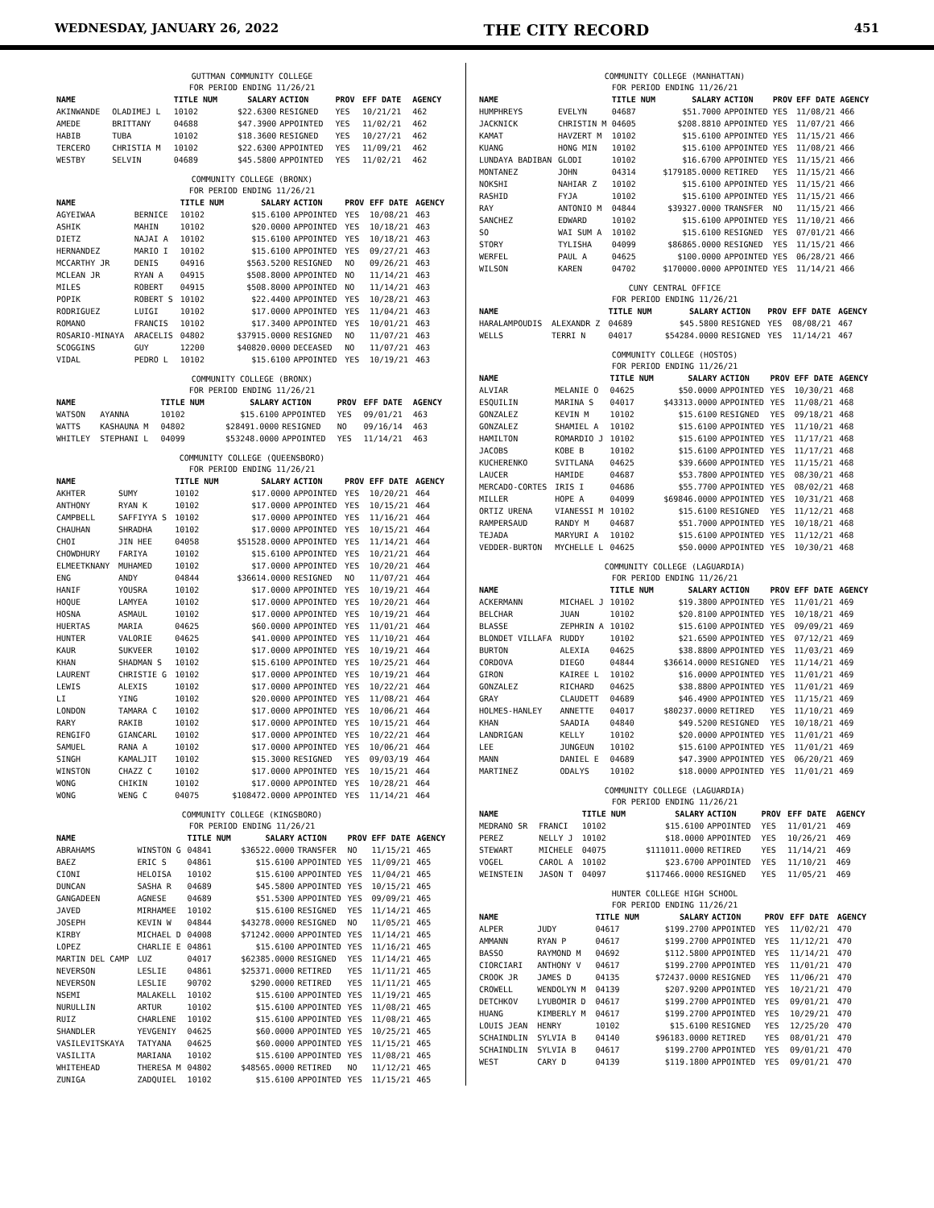WEDNESDAY, JANUARY 26, 2022 THE CITY RECORD 451
GUTTMAN COMMUNITY COLLEGE
FOR PERIOD ENDING 11/26/21
| NAME | | TITLE NUM | SALARY | ACTION | PROV | EFF DATE | AGENCY |
| --- | --- | --- | --- | --- | --- | --- | --- |
| AKINWANDE | OLADIMEJ L | 10102 | $22.6300 | RESIGNED | YES | 10/21/21 | 462 |
| AMEDE | BRITTANY | 04688 | $47.3900 | APPOINTED | YES | 11/02/21 | 462 |
| HABIB | TUBA | 10102 | $18.3600 | RESIGNED | YES | 10/27/21 | 462 |
| TERCERO | CHRISTIA M | 10102 | $22.6300 | APPOINTED | YES | 11/09/21 | 462 |
| WESTBY | SELVIN | 04689 | $45.5800 | APPOINTED | YES | 11/02/21 | 462 |
COMMUNITY COLLEGE (BRONX)
FOR PERIOD ENDING 11/26/21
| NAME | | TITLE NUM | SALARY | ACTION | PROV | EFF DATE | AGENCY |
| --- | --- | --- | --- | --- | --- | --- | --- |
| AGYEIWAA | BERNICE | 10102 | $15.6100 | APPOINTED | YES | 10/08/21 | 463 |
| ASHIK | MAHIN | 10102 | $20.0000 | APPOINTED | YES | 10/18/21 | 463 |
| DIETZ | NAJAI A | 10102 | $15.6100 | APPOINTED | YES | 10/18/21 | 463 |
| HERNANDEZ | MARIO I | 10102 | $15.6100 | APPOINTED | YES | 09/27/21 | 463 |
| MCCARTHY JR | DENIS | 04916 | $563.5200 | RESIGNED | NO | 09/26/21 | 463 |
| MCLEAN JR | RYAN A | 04915 | $508.8000 | APPOINTED | NO | 11/14/21 | 463 |
| MILES | ROBERT | 04915 | $508.8000 | APPOINTED | NO | 11/14/21 | 463 |
| POPIK | ROBERT S | 10102 | $22.4400 | APPOINTED | YES | 10/28/21 | 463 |
| RODRIGUEZ | LUIGI | 10102 | $17.0000 | APPOINTED | YES | 11/04/21 | 463 |
| ROMANO | FRANCIS | 10102 | $17.3400 | APPOINTED | YES | 10/01/21 | 463 |
| ROSARIO-MINAYA | ARACELIS | 04802 | $37915.0000 | RESIGNED | NO | 11/07/21 | 463 |
| SCOGGINS | GUY | 12200 | $40820.0000 | DECEASED | NO | 11/07/21 | 463 |
| VIDAL | PEDRO L | 10102 | $15.6100 | APPOINTED | YES | 10/19/21 | 463 |
COMMUNITY COLLEGE (BRONX)
FOR PERIOD ENDING 11/26/21
| NAME | | TITLE NUM | SALARY | ACTION | PROV | EFF DATE | AGENCY |
| --- | --- | --- | --- | --- | --- | --- | --- |
| WATSON | AYANNA | 10102 | $15.6100 | APPOINTED | YES | 09/01/21 | 463 |
| WATTS | KASHAUNA M | 04802 | $28491.0000 | RESIGNED | NO | 09/16/14 | 463 |
| WHITLEY | STEPHANI L | 04099 | $53248.0000 | APPOINTED | YES | 11/14/21 | 463 |
COMMUNITY COLLEGE (QUEENSBORO)
FOR PERIOD ENDING 11/26/21
| NAME | | TITLE NUM | SALARY | ACTION | PROV | EFF DATE | AGENCY |
| --- | --- | --- | --- | --- | --- | --- | --- |
| AKHTER | SUMY | 10102 | $17.0000 | APPOINTED | YES | 10/20/21 | 464 |
| ANTHONY | RYAN K | 10102 | $17.0000 | APPOINTED | YES | 10/15/21 | 464 |
| CAMPBELL | SAFFIYYA S | 10102 | $17.0000 | APPOINTED | YES | 11/16/21 | 464 |
| CHAUHAN | SHRADHA | 10102 | $17.0000 | APPOINTED | YES | 10/15/21 | 464 |
| CHOI | JIN HEE | 04058 | $51528.0000 | APPOINTED | YES | 11/14/21 | 464 |
| CHOWDHURY | FARIYA | 10102 | $15.6100 | APPOINTED | YES | 10/21/21 | 464 |
| ELMEETKNANY | MUHAMED | 10102 | $17.0000 | APPOINTED | YES | 10/20/21 | 464 |
| ENG | ANDY | 04844 | $36614.0000 | RESIGNED | NO | 11/07/21 | 464 |
| HANIF | YOUSRA | 10102 | $17.0000 | APPOINTED | YES | 10/19/21 | 464 |
| HOQUE | LAMYEA | 10102 | $17.0000 | APPOINTED | YES | 10/20/21 | 464 |
| HOSNA | ASMAUL | 10102 | $17.0000 | APPOINTED | YES | 10/19/21 | 464 |
| HUERTAS | MARIA | 04625 | $60.0000 | APPOINTED | YES | 11/01/21 | 464 |
| HUNTER | VALORIE | 04625 | $41.0000 | APPOINTED | YES | 11/10/21 | 464 |
| KAUR | SUKVEER | 10102 | $17.0000 | APPOINTED | YES | 10/19/21 | 464 |
| KHAN | SHADMAN S | 10102 | $15.6100 | APPOINTED | YES | 10/25/21 | 464 |
| LAURENT | CHRISTIE G | 10102 | $17.0000 | APPOINTED | YES | 10/19/21 | 464 |
| LEWIS | ALEXIS | 10102 | $17.0000 | APPOINTED | YES | 10/22/21 | 464 |
| LI | YING | 10102 | $20.0000 | APPOINTED | YES | 11/08/21 | 464 |
| LONDON | TAMARA C | 10102 | $17.0000 | APPOINTED | YES | 10/06/21 | 464 |
| RARY | RAKIB | 10102 | $17.0000 | APPOINTED | YES | 10/15/21 | 464 |
| RENGIFO | GIANCARL | 10102 | $17.0000 | APPOINTED | YES | 10/22/21 | 464 |
| SAMUEL | RANA A | 10102 | $17.0000 | APPOINTED | YES | 10/06/21 | 464 |
| SINGH | KAMALJIT | 10102 | $15.3000 | RESIGNED | YES | 09/03/19 | 464 |
| WINSTON | CHAZZ C | 10102 | $17.0000 | APPOINTED | YES | 10/15/21 | 464 |
| WONG | CHIKIN | 10102 | $17.0000 | APPOINTED | YES | 10/28/21 | 464 |
| WONG | WENG C | 04075 | $108472.0000 | APPOINTED | YES | 11/14/21 | 464 |
COMMUNITY COLLEGE (KINGSBORO)
FOR PERIOD ENDING 11/26/21
| NAME | | TITLE NUM | SALARY | ACTION | PROV | EFF DATE | AGENCY |
| --- | --- | --- | --- | --- | --- | --- | --- |
| ABRAHAMS | WINSTON G | 04841 | $36522.0000 | TRANSFER | NO | 11/15/21 | 465 |
| BAEZ | ERIC S | 04861 | $15.6100 | APPOINTED | YES | 11/09/21 | 465 |
| CIONI | HELOISA | 10102 | $15.6100 | APPOINTED | YES | 11/04/21 | 465 |
| DUNCAN | SASHA R | 04689 | $45.5800 | APPOINTED | YES | 10/15/21 | 465 |
| GANGADEEN | AGNESE | 04689 | $51.5300 | APPOINTED | YES | 09/09/21 | 465 |
| JAVED | MIRHAMEE | 10102 | $15.6100 | RESIGNED | YES | 11/14/21 | 465 |
| JOSEPH | KEVIN W | 04844 | $43278.0000 | RESIGNED | NO | 11/05/21 | 465 |
| KIRBY | MICHAEL D | 04008 | $71242.0000 | APPOINTED | YES | 11/14/21 | 465 |
| LOPEZ | CHARLIE E | 04861 | $15.6100 | APPOINTED | YES | 11/16/21 | 465 |
| MARTIN DEL CAMP | LUZ | 04017 | $62385.0000 | RESIGNED | YES | 11/14/21 | 465 |
| NEVERSON | LESLIE | 04861 | $25371.0000 | RETIRED | YES | 11/11/21 | 465 |
| NEVERSON | LESLIE | 90702 | $290.0000 | RETIRED | YES | 11/11/21 | 465 |
| NSEMI | MALAKELL | 10102 | $15.6100 | APPOINTED | YES | 11/19/21 | 465 |
| NURULLIN | ARTUR | 10102 | $15.6100 | APPOINTED | YES | 11/08/21 | 465 |
| RUIZ | CHARLENE | 10102 | $15.6100 | APPOINTED | YES | 11/08/21 | 465 |
| SHANDLER | YEVGENIY | 04625 | $60.0000 | APPOINTED | YES | 10/25/21 | 465 |
| VASILEVITSKAYA | TATYANA | 04625 | $60.0000 | APPOINTED | YES | 11/15/21 | 465 |
| VASILITA | MARIANA | 10102 | $15.6100 | APPOINTED | YES | 11/08/21 | 465 |
| WHITEHEAD | THERESA M | 04802 | $48565.0000 | RETIRED | NO | 11/12/21 | 465 |
| ZUNIGA | ZADQUIEL | 10102 | $15.6100 | APPOINTED | YES | 11/15/21 | 465 |
COMMUNITY COLLEGE (MANHATTAN)
FOR PERIOD ENDING 11/26/21
| NAME | | TITLE NUM | SALARY | ACTION | PROV | EFF DATE | AGENCY |
| --- | --- | --- | --- | --- | --- | --- | --- |
| HUMPHREYS | EVELYN | 04687 | $51.7000 | APPOINTED | YES | 11/08/21 | 466 |
| JACKNICK | CHRISTIN M | 04605 | $208.8810 | APPOINTED | YES | 11/07/21 | 466 |
| KAMAT | HAVZERT M | 10102 | $15.6100 | APPOINTED | YES | 11/15/21 | 466 |
| KUANG | HONG MIN | 10102 | $15.6100 | APPOINTED | YES | 11/08/21 | 466 |
| LUNDAYA BADIBAN | GLODI | 10102 | $16.6700 | APPOINTED | YES | 11/15/21 | 466 |
| MONTANEZ | JOHN | 04314 | $179185.0000 | RETIRED | YES | 11/15/21 | 466 |
| NOKSHI | NAHIAR Z | 10102 | $15.6100 | APPOINTED | YES | 11/15/21 | 466 |
| RASHID | FYJA | 10102 | $15.6100 | APPOINTED | YES | 11/15/21 | 466 |
| RAY | ANTONIO M | 04844 | $39327.0000 | TRANSFER | NO | 11/15/21 | 466 |
| SANCHEZ | EDWARD | 10102 | $15.6100 | APPOINTED | YES | 11/10/21 | 466 |
| SO | WAI SUM A | 10102 | $15.6100 | RESIGNED | YES | 07/01/21 | 466 |
| STORY | TYLISHA | 04099 | $86865.0000 | RESIGNED | YES | 11/15/21 | 466 |
| WERFEL | PAUL A | 04625 | $100.0000 | APPOINTED | YES | 06/28/21 | 466 |
| WILSON | KAREN | 04702 | $170000.0000 | APPOINTED | YES | 11/14/21 | 466 |
CUNY CENTRAL OFFICE
FOR PERIOD ENDING 11/26/21
| NAME | | TITLE NUM | SALARY | ACTION | PROV | EFF DATE | AGENCY |
| --- | --- | --- | --- | --- | --- | --- | --- |
| HARALAMPOUDIS | ALEXANDR Z | 04689 | $45.5800 | RESIGNED | YES | 08/08/21 | 467 |
| WELLS | TERRI N | 04017 | $54284.0000 | RESIGNED | YES | 11/14/21 | 467 |
COMMUNITY COLLEGE (HOSTOS)
FOR PERIOD ENDING 11/26/21
| NAME | | TITLE NUM | SALARY | ACTION | PROV | EFF DATE | AGENCY |
| --- | --- | --- | --- | --- | --- | --- | --- |
| ALVIAR | MELANIE O | 04625 | $50.0000 | APPOINTED | YES | 10/30/21 | 468 |
| ESQUILIN | MARINA S | 04017 | $43313.0000 | APPOINTED | YES | 11/08/21 | 468 |
| GONZALEZ | KEVIN M | 10102 | $15.6100 | RESIGNED | YES | 09/18/21 | 468 |
| GONZALEZ | SHAMIEL A | 10102 | $15.6100 | APPOINTED | YES | 11/10/21 | 468 |
| HAMILTON | ROMARDIO J | 10102 | $15.6100 | APPOINTED | YES | 11/17/21 | 468 |
| JACOBS | KOBE B | 10102 | $15.6100 | APPOINTED | YES | 11/17/21 | 468 |
| KUCHERENKO | SVITLANA | 04625 | $39.6600 | APPOINTED | YES | 11/15/21 | 468 |
| LAUCER | HAMIDE | 04687 | $53.7800 | APPOINTED | YES | 08/30/21 | 468 |
| MERCADO-CORTES | IRIS I | 04686 | $55.7700 | APPOINTED | YES | 08/02/21 | 468 |
| MILLER | HOPE A | 04099 | $69846.0000 | APPOINTED | YES | 10/31/21 | 468 |
| ORTIZ URENA | VIANESSI M | 10102 | $15.6100 | RESIGNED | YES | 11/12/21 | 468 |
| RAMPERSAUD | RANDY M | 04687 | $51.7000 | APPOINTED | YES | 10/18/21 | 468 |
| TEJADA | MARYURI A | 10102 | $15.6100 | APPOINTED | YES | 11/12/21 | 468 |
| VEDDER-BURTON | MYCHELLE L | 04625 | $50.0000 | APPOINTED | YES | 10/30/21 | 468 |
COMMUNITY COLLEGE (LAGUARDIA)
FOR PERIOD ENDING 11/26/21
| NAME | | TITLE NUM | SALARY | ACTION | PROV | EFF DATE | AGENCY |
| --- | --- | --- | --- | --- | --- | --- | --- |
| ACKERMANN | MICHAEL J | 10102 | $19.3800 | APPOINTED | YES | 11/01/21 | 469 |
| BELCHAR | JUAN | 10102 | $20.8100 | APPOINTED | YES | 10/18/21 | 469 |
| BLASSE | ZEPHRIN A | 10102 | $15.6100 | APPOINTED | YES | 09/09/21 | 469 |
| BLONDET VILLAFA | RUDDY | 10102 | $21.6500 | APPOINTED | YES | 07/12/21 | 469 |
| BURTON | ALEXIA | 04625 | $38.8800 | APPOINTED | YES | 11/03/21 | 469 |
| CORDOVA | DIEGO | 04844 | $36614.0000 | RESIGNED | YES | 11/14/21 | 469 |
| GIRON | KAIREE L | 10102 | $16.0000 | APPOINTED | YES | 11/01/21 | 469 |
| GONZALEZ | RICHARD | 04625 | $38.8800 | APPOINTED | YES | 11/01/21 | 469 |
| GRAY | CLAUDETT | 04689 | $46.4900 | APPOINTED | YES | 11/15/21 | 469 |
| HOLMES-HANLEY | ANNETTE | 04017 | $80237.0000 | RETIRED | YES | 11/10/21 | 469 |
| KHAN | SAADIA | 04840 | $49.5200 | RESIGNED | YES | 10/18/21 | 469 |
| LANDRIGAN | KELLY | 10102 | $20.0000 | APPOINTED | YES | 11/01/21 | 469 |
| LEE | JUNGEUN | 10102 | $15.6100 | APPOINTED | YES | 11/01/21 | 469 |
| MANN | DANIEL E | 04689 | $47.3900 | APPOINTED | YES | 06/20/21 | 469 |
| MARTINEZ | ODALYS | 10102 | $18.0000 | APPOINTED | YES | 11/01/21 | 469 |
COMMUNITY COLLEGE (LAGUARDIA)
FOR PERIOD ENDING 11/26/21
| NAME | | TITLE NUM | SALARY | ACTION | PROV | EFF DATE | AGENCY |
| --- | --- | --- | --- | --- | --- | --- | --- |
| MEDRANO SR | FRANCI | 10102 | $15.6100 | APPOINTED | YES | 11/01/21 | 469 |
| PEREZ | NELLY J | 10102 | $18.0000 | APPOINTED | YES | 10/26/21 | 469 |
| STEWART | MICHELE | 04075 | $111011.0000 | RETIRED | YES | 11/14/21 | 469 |
| VOGEL | CAROL A | 10102 | $23.6700 | APPOINTED | YES | 11/10/21 | 469 |
| WEINSTEIN | JASON T | 04097 | $117466.0000 | RESIGNED | YES | 11/05/21 | 469 |
HUNTER COLLEGE HIGH SCHOOL
FOR PERIOD ENDING 11/26/21
| NAME | | TITLE NUM | SALARY | ACTION | PROV | EFF DATE | AGENCY |
| --- | --- | --- | --- | --- | --- | --- | --- |
| ALPER | JUDY | 04617 | $199.2700 | APPOINTED | YES | 11/02/21 | 470 |
| AMMANN | RYAN P | 04617 | $199.2700 | APPOINTED | YES | 11/12/21 | 470 |
| BASSO | RAYMOND M | 04692 | $112.5800 | APPOINTED | YES | 11/14/21 | 470 |
| CIORCIARI | ANTHONY V | 04617 | $199.2700 | APPOINTED | YES | 11/01/21 | 470 |
| CROOK JR | JAMES D | 04135 | $72437.0000 | RESIGNED | YES | 11/06/21 | 470 |
| CROWELL | WENDOLYN M | 04139 | $207.9200 | APPOINTED | YES | 10/21/21 | 470 |
| DETCHKOV | LYUBOMIR D | 04617 | $199.2700 | APPOINTED | YES | 09/01/21 | 470 |
| HUANG | KIMBERLY M | 04617 | $199.2700 | APPOINTED | YES | 10/29/21 | 470 |
| LOUIS JEAN | HENRY | 10102 | $15.6100 | RESIGNED | YES | 12/25/20 | 470 |
| SCHAINDLIN | SYLVIA B | 04140 | $96183.0000 | RETIRED | YES | 08/01/21 | 470 |
| SCHAINDLIN | SYLVIA B | 04617 | $199.2700 | APPOINTED | YES | 09/01/21 | 470 |
| WEST | CARY D | 04139 | $119.1800 | APPOINTED | YES | 09/01/21 | 470 |